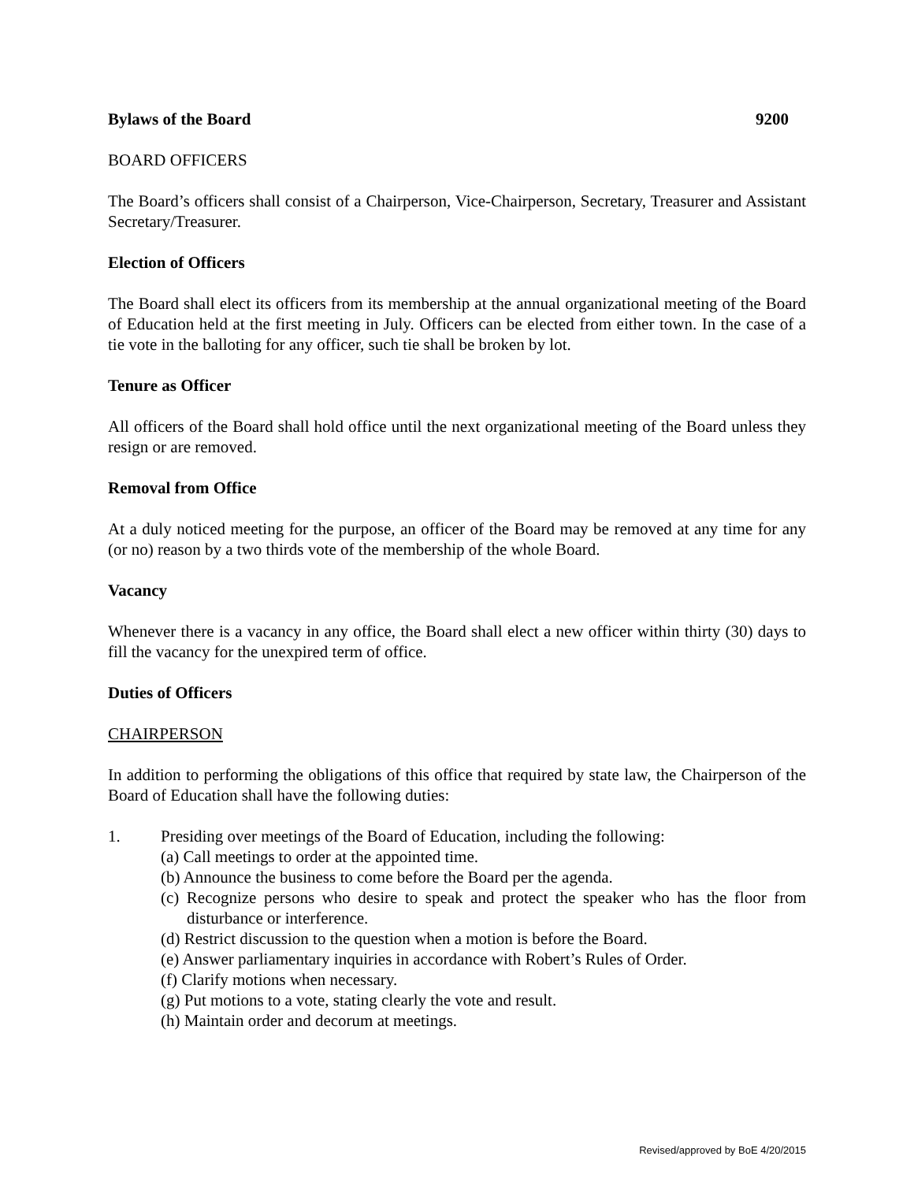Bylaws of the Board 9200
BOARD OFFICERS
The Board’s officers shall consist of a Chairperson, Vice-Chairperson, Secretary, Treasurer and Assistant Secretary/Treasurer.
Election of Officers
The Board shall elect its officers from its membership at the annual organizational meeting of the Board of Education held at the first meeting in July. Officers can be elected from either town. In the case of a tie vote in the balloting for any officer, such tie shall be broken by lot.
Tenure as Officer
All officers of the Board shall hold office until the next organizational meeting of the Board unless they resign or are removed.
Removal from Office
At a duly noticed meeting for the purpose, an officer of the Board may be removed at any time for any (or no) reason by a two thirds vote of the membership of the whole Board.
Vacancy
Whenever there is a vacancy in any office, the Board shall elect a new officer within thirty (30) days to fill the vacancy for the unexpired term of office.
Duties of Officers
CHAIRPERSON
In addition to performing the obligations of this office that required by state law, the Chairperson of the Board of Education shall have the following duties:
1. Presiding over meetings of the Board of Education, including the following:
(a) Call meetings to order at the appointed time.
(b) Announce the business to come before the Board per the agenda.
(c) Recognize persons who desire to speak and protect the speaker who has the floor from disturbance or interference.
(d) Restrict discussion to the question when a motion is before the Board.
(e) Answer parliamentary inquiries in accordance with Robert’s Rules of Order.
(f) Clarify motions when necessary.
(g) Put motions to a vote, stating clearly the vote and result.
(h) Maintain order and decorum at meetings.
Revised/approved by BoE 4/20/2015